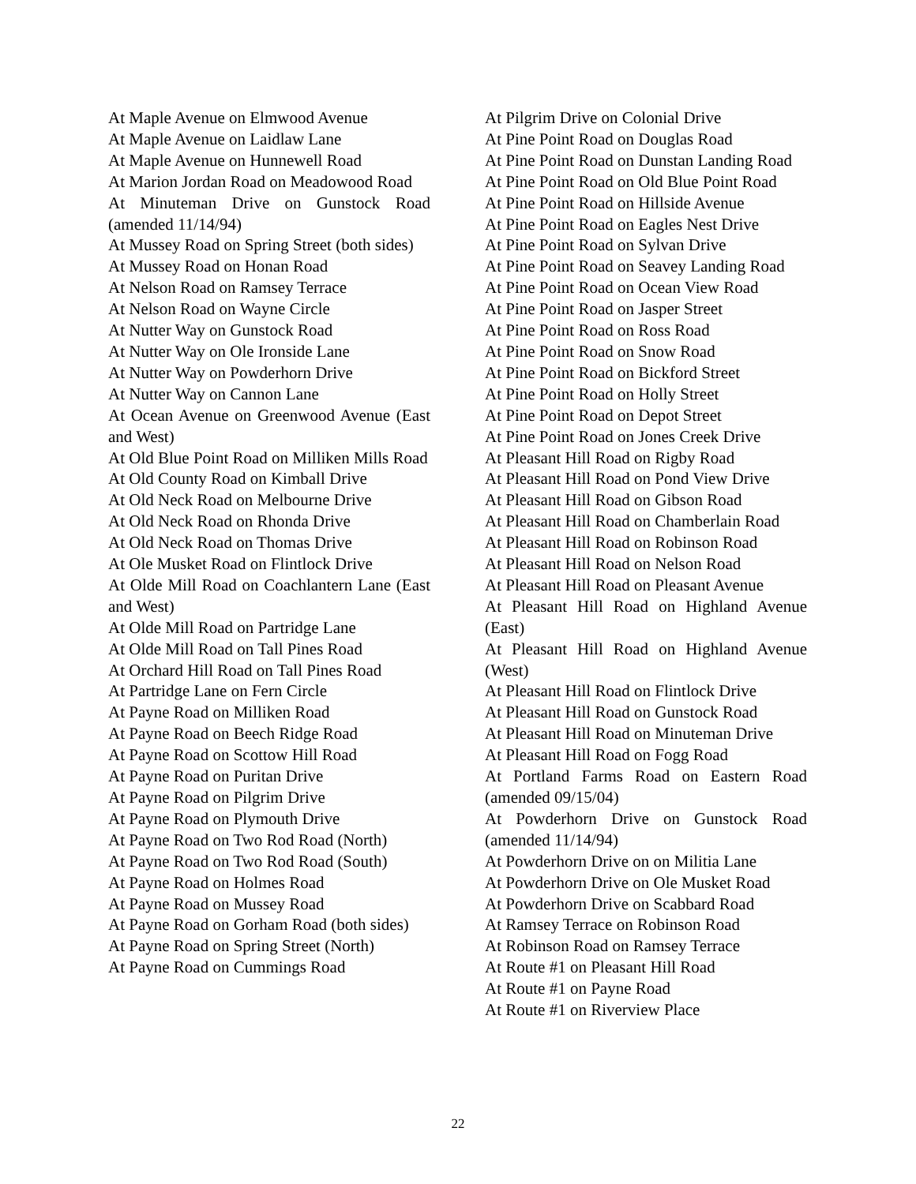At Maple Avenue on Elmwood Avenue
At Maple Avenue on Laidlaw Lane
At Maple Avenue on Hunnewell Road
At Marion Jordan Road on Meadowood Road
At Minuteman Drive on Gunstock Road (amended 11/14/94)
At Mussey Road on Spring Street (both sides)
At Mussey Road on Honan Road
At Nelson Road on Ramsey Terrace
At Nelson Road on Wayne Circle
At Nutter Way on Gunstock Road
At Nutter Way on Ole Ironside Lane
At Nutter Way on Powderhorn Drive
At Nutter Way on Cannon Lane
At Ocean Avenue on Greenwood Avenue (East and West)
At Old Blue Point Road on Milliken Mills Road
At Old County Road on Kimball Drive
At Old Neck Road on Melbourne Drive
At Old Neck Road on Rhonda Drive
At Old Neck Road on Thomas Drive
At Ole Musket Road on Flintlock Drive
At Olde Mill Road on Coachlantern Lane (East and West)
At Olde Mill Road on Partridge Lane
At Olde Mill Road on Tall Pines Road
At Orchard Hill Road on Tall Pines Road
At Partridge Lane on Fern Circle
At Payne Road on Milliken Road
At Payne Road on Beech Ridge Road
At Payne Road on Scottow Hill Road
At Payne Road on Puritan Drive
At Payne Road on Pilgrim Drive
At Payne Road on Plymouth Drive
At Payne Road on Two Rod Road (North)
At Payne Road on Two Rod Road (South)
At Payne Road on Holmes Road
At Payne Road on Mussey Road
At Payne Road on Gorham Road (both sides)
At Payne Road on Spring Street (North)
At Payne Road on Cummings Road
At Pilgrim Drive on Colonial Drive
At Pine Point Road on Douglas Road
At Pine Point Road on Dunstan Landing Road
At Pine Point Road on Old Blue Point Road
At Pine Point Road on Hillside Avenue
At Pine Point Road on Eagles Nest Drive
At Pine Point Road on Sylvan Drive
At Pine Point Road on Seavey Landing Road
At Pine Point Road on Ocean View Road
At Pine Point Road on Jasper Street
At Pine Point Road on Ross Road
At Pine Point Road on Snow Road
At Pine Point Road on Bickford Street
At Pine Point Road on Holly Street
At Pine Point Road on Depot Street
At Pine Point Road on Jones Creek Drive
At Pleasant Hill Road on Rigby Road
At Pleasant Hill Road on Pond View Drive
At Pleasant Hill Road on Gibson Road
At Pleasant Hill Road on Chamberlain Road
At Pleasant Hill Road on Robinson Road
At Pleasant Hill Road on Nelson Road
At Pleasant Hill Road on Pleasant Avenue
At Pleasant Hill Road on Highland Avenue (East)
At Pleasant Hill Road on Highland Avenue (West)
At Pleasant Hill Road on Flintlock Drive
At Pleasant Hill Road on Gunstock Road
At Pleasant Hill Road on Minuteman Drive
At Pleasant Hill Road on Fogg Road
At Portland Farms Road on Eastern Road (amended 09/15/04)
At Powderhorn Drive on Gunstock Road (amended 11/14/94)
At Powderhorn Drive on on Militia Lane
At Powderhorn Drive on Ole Musket Road
At Powderhorn Drive on Scabbard Road
At Ramsey Terrace on Robinson Road
At Robinson Road on Ramsey Terrace
At Route #1 on Pleasant Hill Road
At Route #1 on Payne Road
At Route #1 on Riverview Place
22